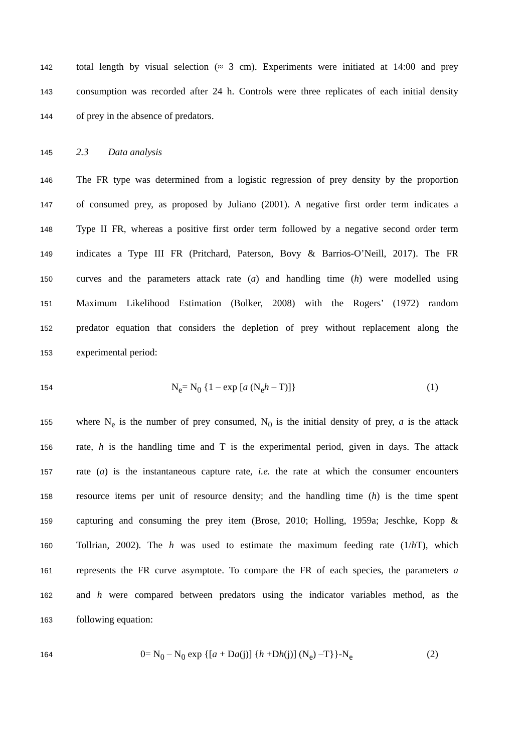142 total length by visual selection (≈ 3 cm). Experiments were initiated at 14:00 and prey
143 consumption was recorded after 24 h. Controls were three replicates of each initial density
144 of prey in the absence of predators.
145 2.3 Data analysis
146 The FR type was determined from a logistic regression of prey density by the proportion
147 of consumed prey, as proposed by Juliano (2001). A negative first order term indicates a
148 Type II FR, whereas a positive first order term followed by a negative second order term
149 indicates a Type III FR (Pritchard, Paterson, Bovy & Barrios-O’Neill, 2017). The FR
150 curves and the parameters attack rate (a) and handling time (h) were modelled using
151 Maximum Likelihood Estimation (Bolker, 2008) with the Rogers’ (1972) random
152 predator equation that considers the depletion of prey without replacement along the
153 experimental period:
154 N<sub>e</sub>= N<sub>0</sub> {1 – exp [a (N<sub>e</sub>h – T)]} (1)
155 where N<sub>e</sub> is the number of prey consumed, N<sub>0</sub> is the initial density of prey, a is the attack
156 rate, h is the handling time and T is the experimental period, given in days. The attack
157 rate (a) is the instantaneous capture rate, i.e. the rate at which the consumer encounters
158 resource items per unit of resource density; and the handling time (h) is the time spent
159 capturing and consuming the prey item (Brose, 2010; Holling, 1959a; Jeschke, Kopp &
160 Tollrian, 2002). The h was used to estimate the maximum feeding rate (1/h T), which
161 represents the FR curve asymptote. To compare the FR of each species, the parameters a
162 and h were compared between predators using the indicator variables method, as the
163 following equation:
164 0= N<sub>0</sub> – N<sub>0</sub> exp {[a + Da(j)] {h +Dh(j)] (N<sub>e</sub>) –T}}-N<sub>e</sub> (2)